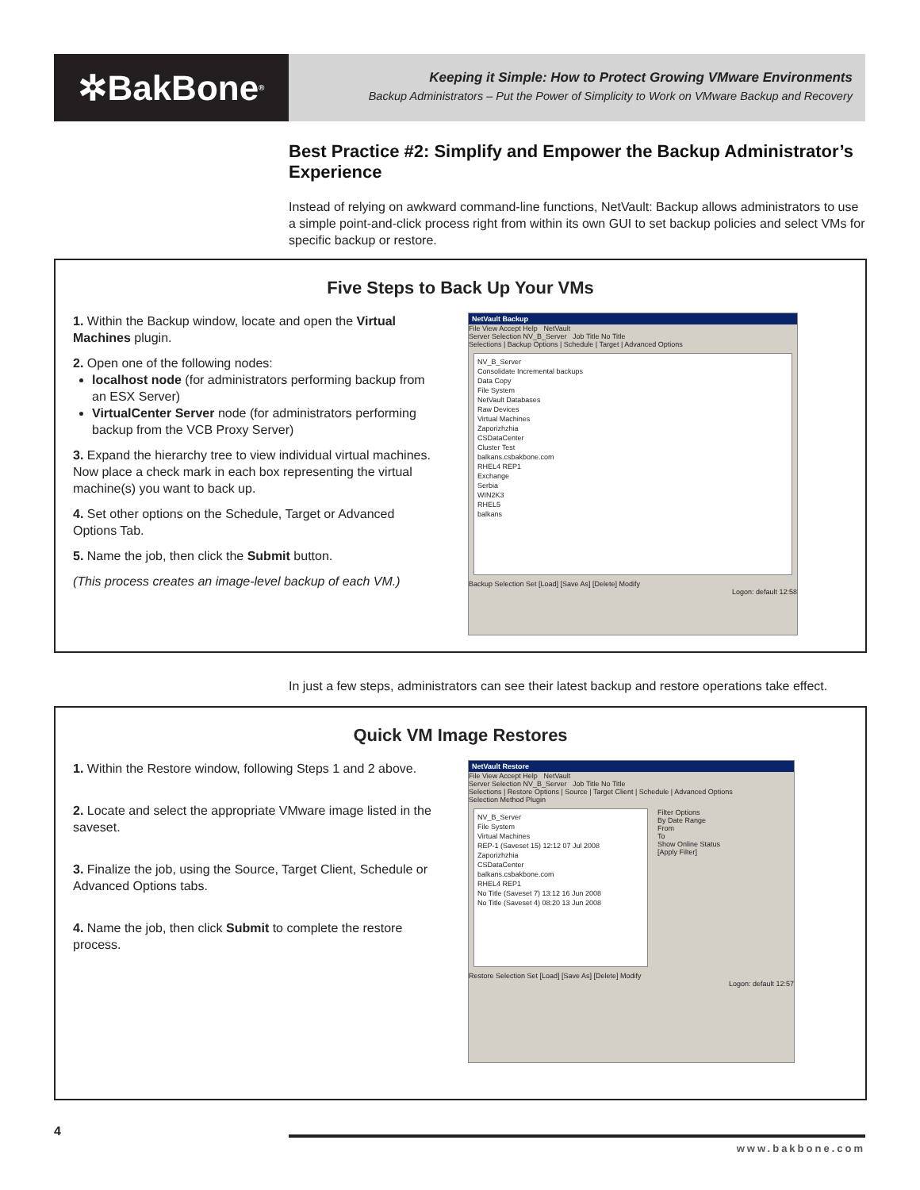✲BakBone<sup>®</sup>
Keeping it Simple: How to Protect Growing VMware Environments
Backup Administrators – Put the Power of Simplicity to Work on VMware Backup and Recovery
Best Practice #2: Simplify and Empower the Backup Administrator’s Experience
Instead of relying on awkward command-line functions, NetVault: Backup allows administrators to use a simple point-and-click process right from within its own GUI to set backup policies and select VMs for specific backup or restore.
Five Steps to Back Up Your VMs
1. Within the Backup window, locate and open the Virtual Machines plugin.
2. Open one of the following nodes:
localhost node (for administrators performing backup from an ESX Server)
VirtualCenter Server node (for administrators performing backup from the VCB Proxy Server)
3. Expand the hierarchy tree to view individual virtual machines. Now place a check mark in each box representing the virtual machine(s) you want to back up.
4. Set other options on the Schedule, Target or Advanced Options Tab.
5. Name the job, then click the Submit button.
(This process creates an image-level backup of each VM.)
NetVault Backup
File View Accept Help NetVault
Server Selection NV_B_Server Job Title No Title
Selections | Backup Options | Schedule | Target | Advanced Options
NV_B_Server
Consolidate Incremental backups
Data Copy
File System
NetVault Databases
Raw Devices
Virtual Machines
Zaporizhzhia
CSDataCenter
Cluster Test
balkans.csbakbone.com
RHEL4 REP1
Exchange
Serbia
WIN2K3
RHEL5
balkans
Backup Selection Set [Load] [Save As] [Delete] Modify
Logon: default 12:58
In just a few steps, administrators can see their latest backup and restore operations take effect.
Quick VM Image Restores
1. Within the Restore window, following Steps 1 and 2 above.
2. Locate and select the appropriate VMware image listed in the saveset.
3. Finalize the job, using the Source, Target Client, Schedule or Advanced Options tabs.
4. Name the job, then click Submit to complete the restore process.
NetVault Restore
File View Accept Help NetVault
Server Selection NV_B_Server Job Title No Title
Selections | Restore Options | Source | Target Client | Schedule | Advanced Options
Selection Method Plugin
NV_B_Server
File System
Virtual Machines
REP-1 (Saveset 15) 12:12 07 Jul 2008
Zaporizhzhia
CSDataCenter
balkans.csbakbone.com
RHEL4 REP1
No Title (Saveset 7) 13:12 16 Jun 2008
No Title (Saveset 4) 08:20 13 Jun 2008
Filter Options
By Date Range
From
To
Show Online Status
[Apply Filter]
Restore Selection Set [Load] [Save As] [Delete] Modify
Logon: default 12:57
4
www.bakbone.com